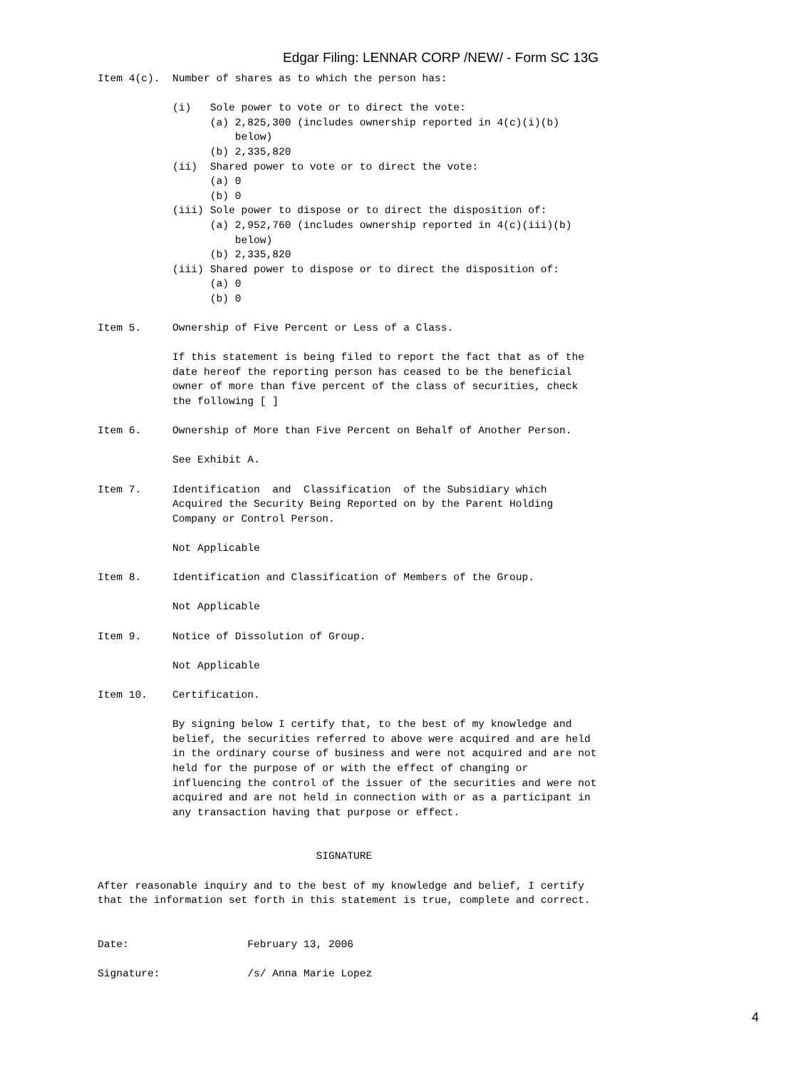Edgar Filing: LENNAR CORP /NEW/ - Form SC 13G
Item 4(c).  Number of shares as to which the person has:

            (i)   Sole power to vote or to direct the vote:
                  (a) 2,825,300 (includes ownership reported in 4(c)(i)(b)
                      below)
                  (b) 2,335,820
            (ii)  Shared power to vote or to direct the vote:
                  (a) 0
                  (b) 0
            (iii) Sole power to dispose or to direct the disposition of:
                  (a) 2,952,760 (includes ownership reported in 4(c)(iii)(b)
                      below)
                  (b) 2,335,820
            (iii) Shared power to dispose or to direct the disposition of:
                  (a) 0
                  (b) 0

Item 5.     Ownership of Five Percent or Less of a Class.

            If this statement is being filed to report the fact that as of the
            date hereof the reporting person has ceased to be the beneficial
            owner of more than five percent of the class of securities, check
            the following [ ]

Item 6.     Ownership of More than Five Percent on Behalf of Another Person.

            See Exhibit A.

Item 7.     Identification  and  Classification  of the Subsidiary which
            Acquired the Security Being Reported on by the Parent Holding
            Company or Control Person.

            Not Applicable

Item 8.     Identification and Classification of Members of the Group.

            Not Applicable

Item 9.     Notice of Dissolution of Group.

            Not Applicable

Item 10.    Certification.

            By signing below I certify that, to the best of my knowledge and
            belief, the securities referred to above were acquired and are held
            in the ordinary course of business and were not acquired and are not
            held for the purpose of or with the effect of changing or
            influencing the control of the issuer of the securities and were not
            acquired and are not held in connection with or as a participant in
            any transaction having that purpose or effect.


                                   SIGNATURE

After reasonable inquiry and to the best of my knowledge and belief, I certify
that the information set forth in this statement is true, complete and correct.


Date:                   February 13, 2006

Signature:              /s/ Anna Marie Lopez
4